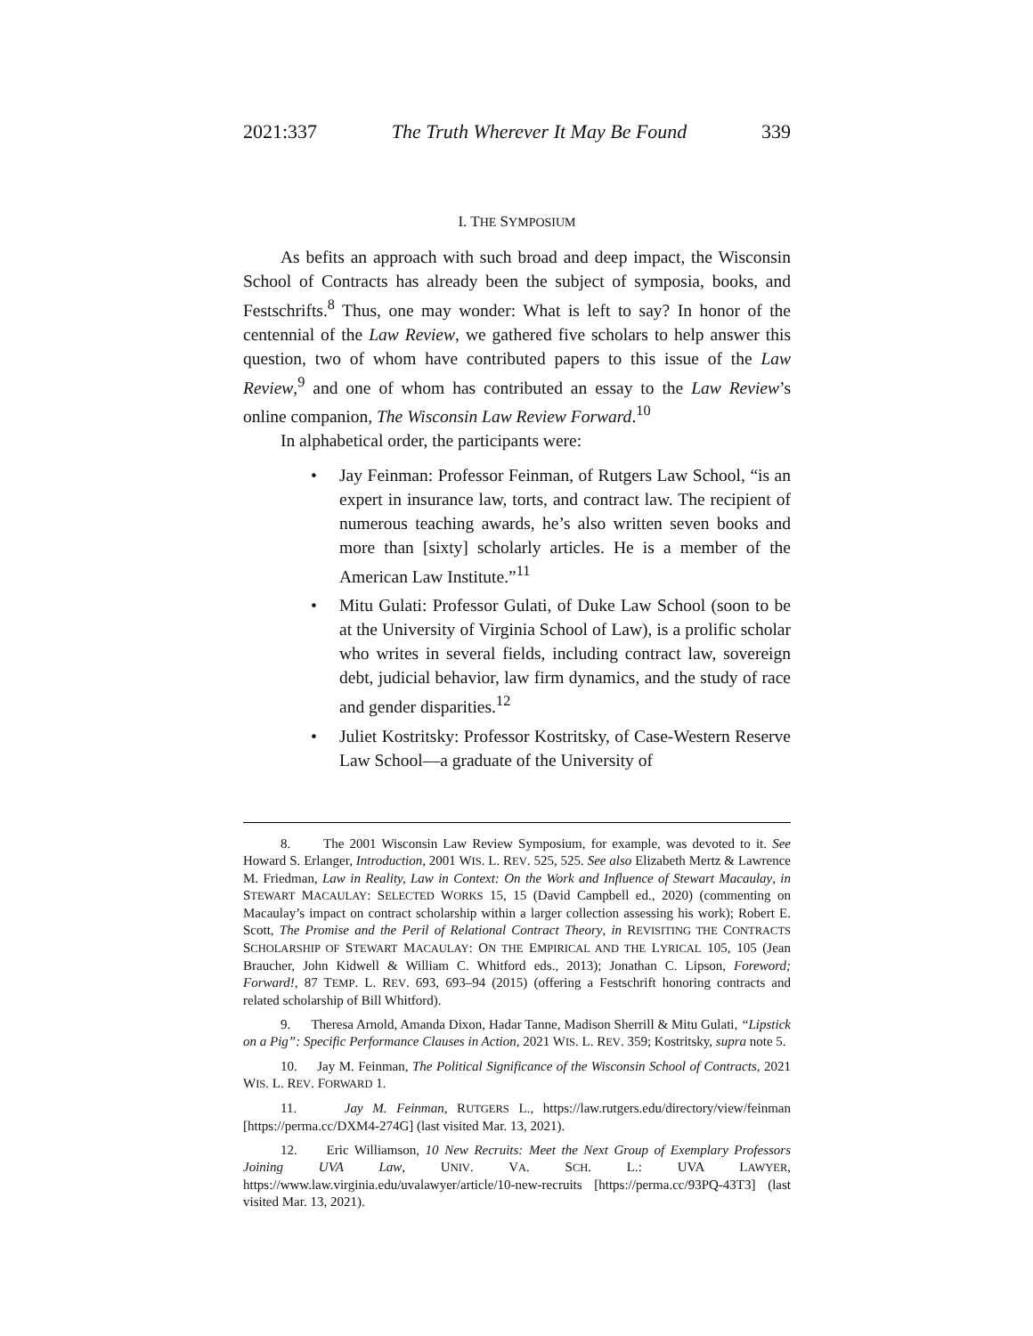2021:337 The Truth Wherever It May Be Found 339
I. THE SYMPOSIUM
As befits an approach with such broad and deep impact, the Wisconsin School of Contracts has already been the subject of symposia, books, and Festschrifts.<sup>8</sup> Thus, one may wonder: What is left to say? In honor of the centennial of the Law Review, we gathered five scholars to help answer this question, two of whom have contributed papers to this issue of the Law Review,<sup>9</sup> and one of whom has contributed an essay to the Law Review’s online companion, The Wisconsin Law Review Forward.<sup>10</sup>
In alphabetical order, the participants were:
• Jay Feinman: Professor Feinman, of Rutgers Law School, “is an expert in insurance law, torts, and contract law. The recipient of numerous teaching awards, he’s also written seven books and more than [sixty] scholarly articles. He is a member of the American Law Institute.”<sup>11</sup>
• Mitu Gulati: Professor Gulati, of Duke Law School (soon to be at the University of Virginia School of Law), is a prolific scholar who writes in several fields, including contract law, sovereign debt, judicial behavior, law firm dynamics, and the study of race and gender disparities.<sup>12</sup>
• Juliet Kostritsky: Professor Kostritsky, of Case-Western Reserve Law School—a graduate of the University of
8. The 2001 Wisconsin Law Review Symposium, for example, was devoted to it. See Howard S. Erlanger, Introduction, 2001 WIS. L. REV. 525, 525. See also Elizabeth Mertz & Lawrence M. Friedman, Law in Reality, Law in Context: On the Work and Influence of Stewart Macaulay, in STEWART MACAULAY: SELECTED WORKS 15, 15 (David Campbell ed., 2020) (commenting on Macaulay’s impact on contract scholarship within a larger collection assessing his work); Robert E. Scott, The Promise and the Peril of Relational Contract Theory, in REVISITING THE CONTRACTS SCHOLARSHIP OF STEWART MACAULAY: ON THE EMPIRICAL AND THE LYRICAL 105, 105 (Jean Braucher, John Kidwell & William C. Whitford eds., 2013); Jonathan C. Lipson, Foreword; Forward!, 87 TEMP. L. REV. 693, 693–94 (2015) (offering a Festschrift honoring contracts and related scholarship of Bill Whitford).
9. Theresa Arnold, Amanda Dixon, Hadar Tanne, Madison Sherrill & Mitu Gulati, “Lipstick on a Pig”: Specific Performance Clauses in Action, 2021 WIS. L. REV. 359; Kostritsky, supra note 5.
10. Jay M. Feinman, The Political Significance of the Wisconsin School of Contracts, 2021 WIS. L. REV. FORWARD 1.
11. Jay M. Feinman, RUTGERS L., https://law.rutgers.edu/directory/view/feinman [https://perma.cc/DXM4-274G] (last visited Mar. 13, 2021).
12. Eric Williamson, 10 New Recruits: Meet the Next Group of Exemplary Professors Joining UVA Law, UNIV. VA. SCH. L.: UVA LAWYER, https://www.law.virginia.edu/uvalawyer/article/10-new-recruits [https://perma.cc/93PQ-43T3] (last visited Mar. 13, 2021).